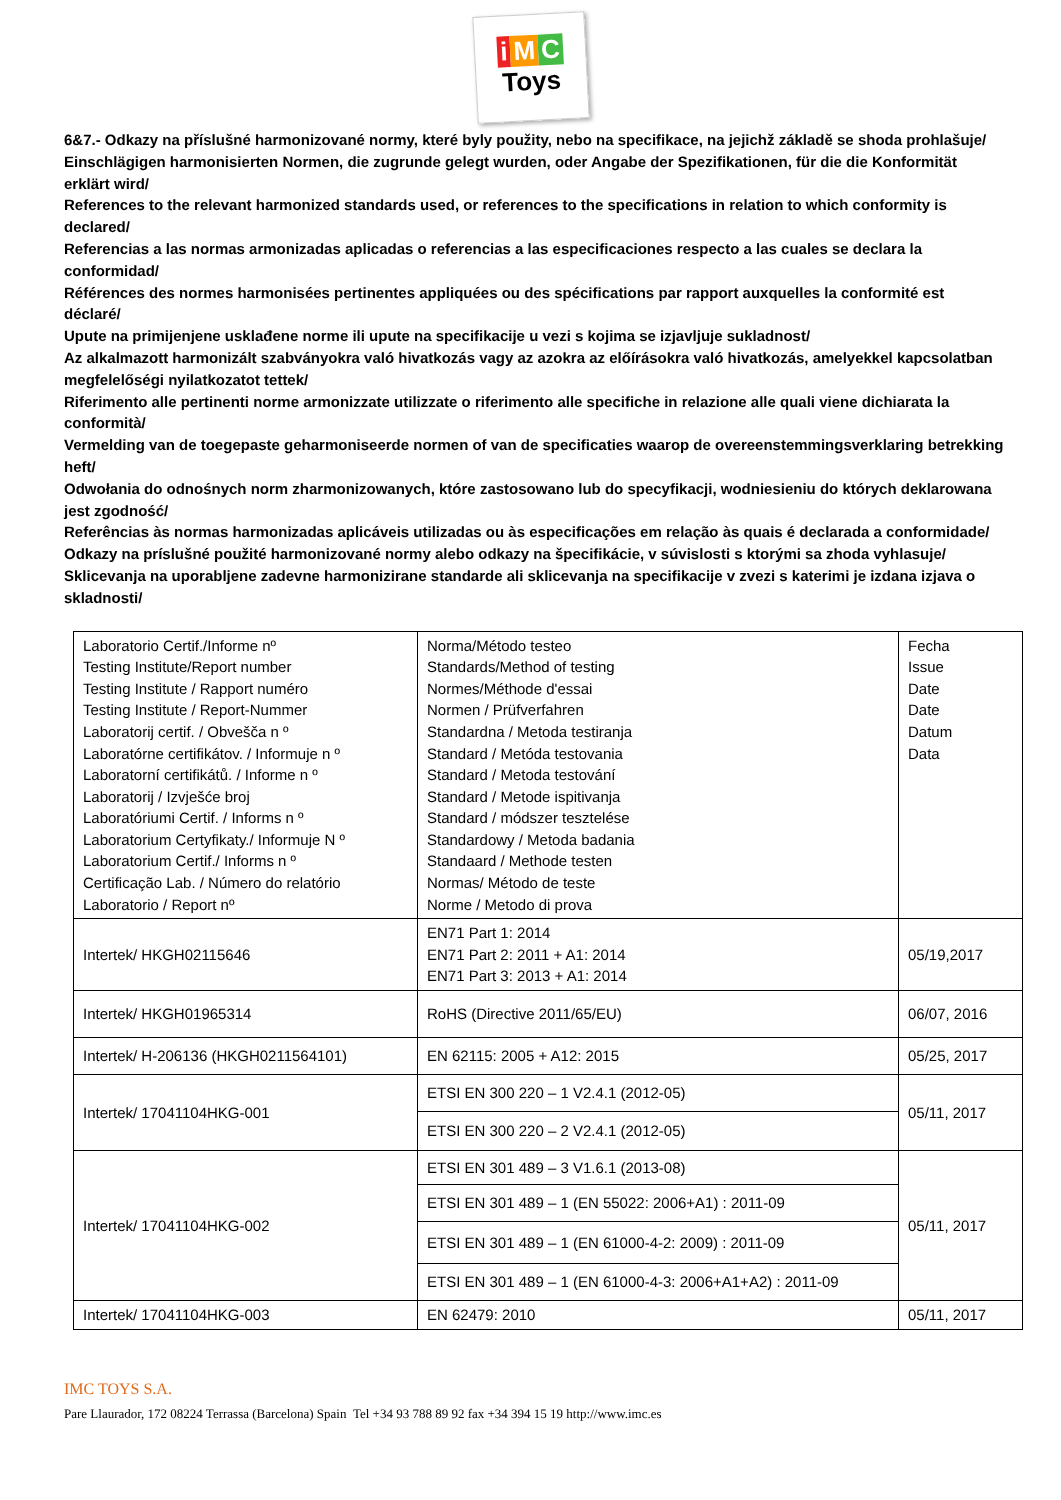i M C
Toys
6&7.- Odkazy na příslušné harmonizované normy, které byly použity, nebo na specifikace, na jejichž základě se shoda prohlašuje/
Einschlägigen harmonisierten Normen, die zugrunde gelegt wurden, oder Angabe der Spezifikationen, für die die Konformität erklärt wird/
References to the relevant harmonized standards used, or references to the specifications in relation to which conformity is declared/
Referencias a las normas armonizadas aplicadas o referencias a las especificaciones respecto a las cuales se declara la conformidad/
Références des normes harmonisées pertinentes appliquées ou des spécifications par rapport auxquelles la conformité est déclaré/
Upute na primijenjene usklađene norme ili upute na specifikacije u vezi s kojima se izjavljuje sukladnost/
Az alkalmazott harmonizált szabványokra való hivatkozás vagy az azokra az előírásokra való hivatkozás, amelyekkel kapcsolatban megfelelőségi nyilatkozatot tettek/
Riferimento alle pertinenti norme armonizzate utilizzate o riferimento alle specifiche in relazione alle quali viene dichiarata la conformità/
Vermelding van de toegepaste geharmoniseerde normen of van de specificaties waarop de overeenstemmingsverklaring betrekking heft/
Odwołania do odnośnych norm zharmonizowanych, które zastosowano lub do specyfikacji, wodniesieniu do których deklarowana jest zgodność/
Referências às normas harmonizadas aplicáveis utilizadas ou às especificações em relação às quais é declarada a conformidade/
Odkazy na príslušné použité harmonizované normy alebo odkazy na špecifikácie, v súvislosti s ktorými sa zhoda vyhlasuje/
Sklicevanja na uporabljene zadevne harmonizirane standarde ali sklicevanja na specifikacije v zvezi s katerimi je izdana izjava o skladnosti/
| Laboratorio Certif./Informe nº Testing Institute/Report number Testing Institute / Rapport numéro Testing Institute / Report-Nummer Laboratorij certif. / Obvešča n º Laboratórne certifikátov. / Informuje n º Laboratorní certifikátů. / Informe n º Laboratorij / Izvješće broj Laboratóriumi Certif. / Informs n º Laboratorium Certyfikaty./ Informuje N º Laboratorium Certif./ Informs n º Certificação Lab. / Número do relatório Laboratorio / Report nº | Norma/Método testeo Standards/Method of testing Normes/Méthode d'essai Normen / Prüfverfahren Standardna / Metoda testiranja Standard / Metóda testovania Standard / Metoda testování Standard / Metode ispitivanja Standard / módszer tesztelése Standardowy / Metoda badania Standaard / Methode testen Normas/ Método de teste Norme / Metodo di prova | Fecha Issue Date Date Datum Data |
| Intertek/ HKGH02115646 | EN71 Part 1: 2014 EN71 Part 2: 2011 + A1: 2014 EN71 Part 3: 2013 + A1: 2014 | 05/19,2017 |
| Intertek/ HKGH01965314 | RoHS (Directive 2011/65/EU) | 06/07, 2016 |
| Intertek/ H-206136 (HKGH0211564101) | EN 62115: 2005 + A12: 2015 | 05/25, 2017 |
| Intertek/ 17041104HKG-001 | ETSI EN 300 220 – 1 V2.4.1 (2012-05) | 05/11, 2017 |
| | ETSI EN 300 220 – 2 V2.4.1 (2012-05) | |
| Intertek/ 17041104HKG-002 | ETSI EN 301 489 – 3 V1.6.1 (2013-08) | 05/11, 2017 |
| | ETSI EN 301 489 – 1 (EN 55022: 2006+A1) : 2011-09 | |
| | ETSI EN 301 489 – 1 (EN 61000-4-2: 2009) : 2011-09 | |
| | ETSI EN 301 489 – 1 (EN 61000-4-3: 2006+A1+A2) : 2011-09 | |
| Intertek/ 17041104HKG-003 | EN 62479: 2010 | 05/11, 2017 |
IMC TOYS S.A.
Pare Llaurador, 172 08224 Terrassa (Barcelona) Spain Tel +34 93 788 89 92 fax +34 394 15 19 http://www.imc.es